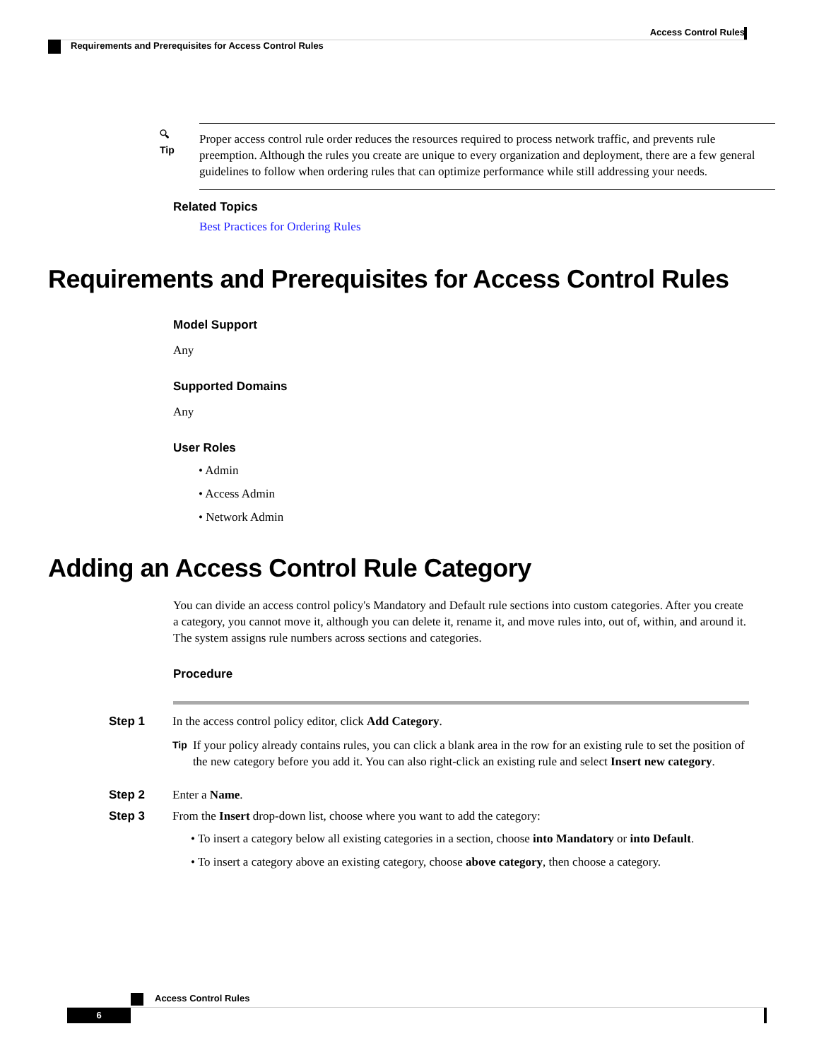Access Control Rules
Requirements and Prerequisites for Access Control Rules
🔍︎
Tip
Proper access control rule order reduces the resources required to process network traffic, and prevents rule preemption. Although the rules you create are unique to every organization and deployment, there are a few general guidelines to follow when ordering rules that can optimize performance while still addressing your needs.
Related Topics
Best Practices for Ordering Rules
Requirements and Prerequisites for Access Control Rules
Model Support
Any
Supported Domains
Any
User Roles
• Admin
• Access Admin
• Network Admin
Adding an Access Control Rule Category
You can divide an access control policy's Mandatory and Default rule sections into custom categories. After you create a category, you cannot move it, although you can delete it, rename it, and move rules into, out of, within, and around it. The system assigns rule numbers across sections and categories.
Procedure
Step 1 In the access control policy editor, click Add Category.
Tip
If your policy already contains rules, you can click a blank area in the row for an existing rule to set the position of the new category before you add it. You can also right-click an existing rule and select Insert new category.
Step 2 Enter a Name.
Step 3 From the Insert drop-down list, choose where you want to add the category:
• To insert a category below all existing categories in a section, choose into Mandatory or into Default.
• To insert a category above an existing category, choose above category, then choose a category.
Access Control Rules
6